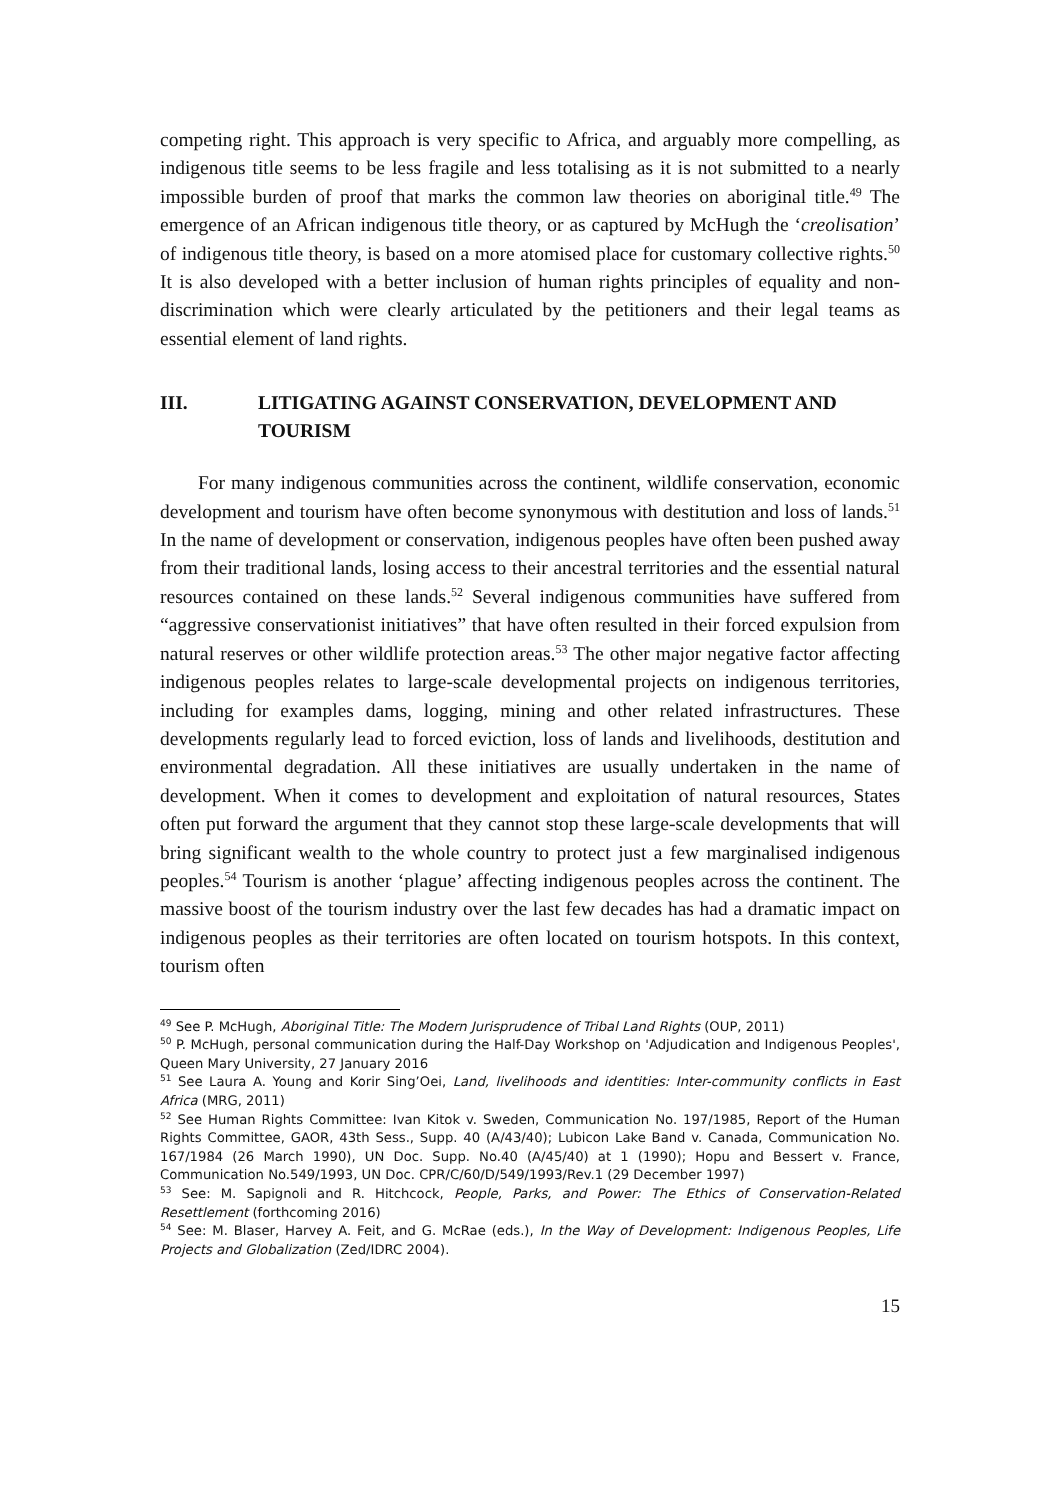competing right. This approach is very specific to Africa, and arguably more compelling, as indigenous title seems to be less fragile and less totalising as it is not submitted to a nearly impossible burden of proof that marks the common law theories on aboriginal title.<sup>49</sup> The emergence of an African indigenous title theory, or as captured by McHugh the ‘creolisation’ of indigenous title theory, is based on a more atomised place for customary collective rights.<sup>50</sup> It is also developed with a better inclusion of human rights principles of equality and non-discrimination which were clearly articulated by the petitioners and their legal teams as essential element of land rights.
III. LITIGATING AGAINST CONSERVATION, DEVELOPMENT AND
TOURISM
For many indigenous communities across the continent, wildlife conservation, economic development and tourism have often become synonymous with destitution and loss of lands.<sup>51</sup> In the name of development or conservation, indigenous peoples have often been pushed away from their traditional lands, losing access to their ancestral territories and the essential natural resources contained on these lands.<sup>52</sup> Several indigenous communities have suffered from “aggressive conservationist initiatives” that have often resulted in their forced expulsion from natural reserves or other wildlife protection areas.<sup>53</sup> The other major negative factor affecting indigenous peoples relates to large-scale developmental projects on indigenous territories, including for examples dams, logging, mining and other related infrastructures. These developments regularly lead to forced eviction, loss of lands and livelihoods, destitution and environmental degradation. All these initiatives are usually undertaken in the name of development. When it comes to development and exploitation of natural resources, States often put forward the argument that they cannot stop these large-scale developments that will bring significant wealth to the whole country to protect just a few marginalised indigenous peoples.<sup>54</sup> Tourism is another ‘plague’ affecting indigenous peoples across the continent. The massive boost of the tourism industry over the last few decades has had a dramatic impact on indigenous peoples as their territories are often located on tourism hotspots. In this context, tourism often
<sup>49</sup> See P. McHugh, Aboriginal Title: The Modern Jurisprudence of Tribal Land Rights (OUP, 2011)
<sup>50</sup> P. McHugh, personal communication during the Half-Day Workshop on 'Adjudication and Indigenous Peoples', Queen Mary University, 27 January 2016
<sup>51</sup> See Laura A. Young and Korir Sing’Oei, Land, livelihoods and identities: Inter-community conflicts in East Africa (MRG, 2011)
<sup>52</sup> See Human Rights Committee: Ivan Kitok v. Sweden, Communication No. 197/1985, Report of the Human Rights Committee, GAOR, 43th Sess., Supp. 40 (A/43/40); Lubicon Lake Band v. Canada, Communication No. 167/1984 (26 March 1990), UN Doc. Supp. No.40 (A/45/40) at 1 (1990); Hopu and Bessert v. France, Communication No.549/1993, UN Doc. CPR/C/60/D/549/1993/Rev.1 (29 December 1997)
<sup>53</sup> See: M. Sapignoli and R. Hitchcock, People, Parks, and Power: The Ethics of Conservation-Related Resettlement (forthcoming 2016)
<sup>54</sup> See: M. Blaser, Harvey A. Feit, and G. McRae (eds.), In the Way of Development: Indigenous Peoples, Life Projects and Globalization (Zed/IDRC 2004).
15